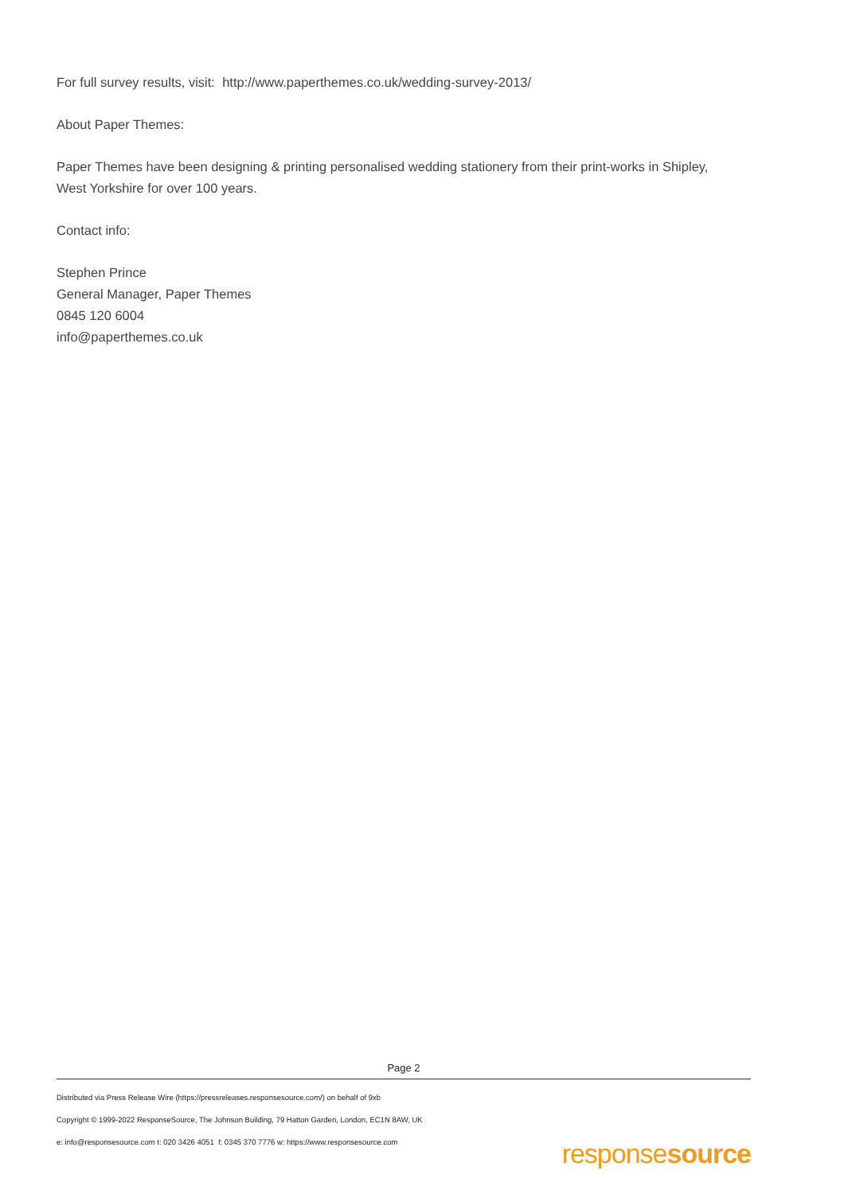For full survey results, visit: http://www.paperthemes.co.uk/wedding-survey-2013/
About Paper Themes:
Paper Themes have been designing & printing personalised wedding stationery from their print-works in Shipley, West Yorkshire for over 100 years.
Contact info:
Stephen Prince
General Manager, Paper Themes
0845 120 6004
info@paperthemes.co.uk
Page 2
Distributed via Press Release Wire (https://pressreleases.responsesource.com/) on behalf of 9xb
Copyright © 1999-2022 ResponseSource, The Johnson Building, 79 Hatton Garden, London, EC1N 8AW, UK
e: info@responsesource.com t: 020 3426 4051 f: 0345 370 7776 w: https://www.responsesource.com
responsesource